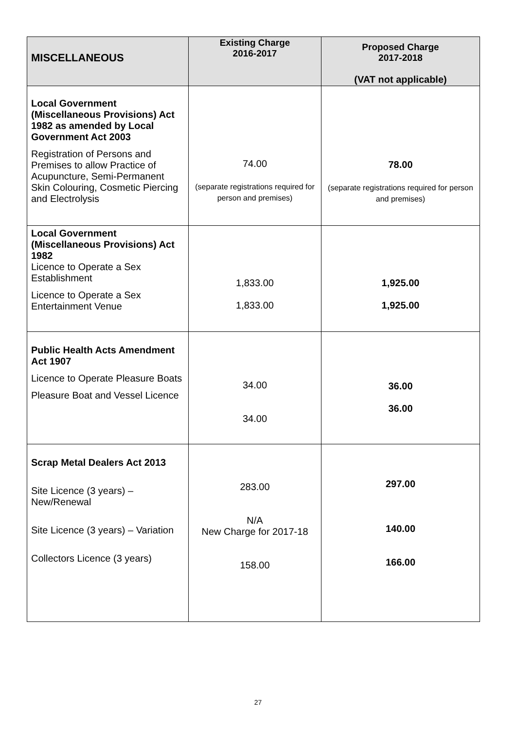| MISCELLANEOUS | Existing Charge 2016-2017 | Proposed Charge 2017-2018 (VAT not applicable) |
| --- | --- | --- |
| Local Government (Miscellaneous Provisions) Act 1982 as amended by Local Government Act 2003 Registration of Persons and Premises to allow Practice of Acupuncture, Semi-Permanent Skin Colouring, Cosmetic Piercing and Electrolysis | 74.00 (separate registrations required for person and premises) | 78.00 (separate registrations required for person and premises) |
| Local Government (Miscellaneous Provisions) Act 1982 Licence to Operate a Sex Establishment Licence to Operate a Sex Entertainment Venue | 1,833.00 1,833.00 | 1,925.00 1,925.00 |
| Public Health Acts Amendment Act 1907 Licence to Operate Pleasure Boats Pleasure Boat and Vessel Licence | 34.00 34.00 | 36.00 36.00 |
| Scrap Metal Dealers Act 2013 Site Licence (3 years) – New/Renewal Site Licence (3 years) – Variation Collectors Licence (3 years) | 283.00 N/A New Charge for 2017-18 158.00 | 297.00 140.00 166.00 |
27